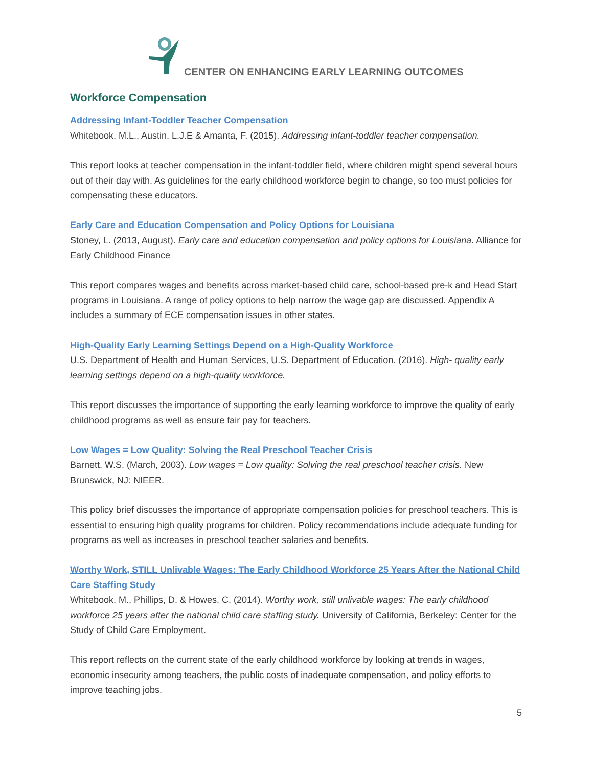CENTER ON ENHANCING EARLY LEARNING OUTCOMES
Workforce Compensation
Addressing Infant-Toddler Teacher Compensation
Whitebook, M.L., Austin, L.J.E & Amanta, F. (2015). Addressing infant-toddler teacher compensation.
This report looks at teacher compensation in the infant-toddler field, where children might spend several hours out of their day with. As guidelines for the early childhood workforce begin to change, so too must policies for compensating these educators.
Early Care and Education Compensation and Policy Options for Louisiana
Stoney, L. (2013, August). Early care and education compensation and policy options for Louisiana. Alliance for Early Childhood Finance
This report compares wages and benefits across market-based child care, school-based pre-k and Head Start programs in Louisiana. A range of policy options to help narrow the wage gap are discussed. Appendix A includes a summary of ECE compensation issues in other states.
High-Quality Early Learning Settings Depend on a High-Quality Workforce
U.S. Department of Health and Human Services, U.S. Department of Education. (2016). High- quality early learning settings depend on a high-quality workforce.
This report discusses the importance of supporting the early learning workforce to improve the quality of early childhood programs as well as ensure fair pay for teachers.
Low Wages = Low Quality: Solving the Real Preschool Teacher Crisis
Barnett, W.S. (March, 2003). Low wages = Low quality: Solving the real preschool teacher crisis. New Brunswick, NJ: NIEER.
This policy brief discusses the importance of appropriate compensation policies for preschool teachers. This is essential to ensuring high quality programs for children. Policy recommendations include adequate funding for programs as well as increases in preschool teacher salaries and benefits.
Worthy Work, STILL Unlivable Wages: The Early Childhood Workforce 25 Years After the National Child Care Staffing Study
Whitebook, M., Phillips, D. & Howes, C. (2014). Worthy work, still unlivable wages: The early childhood workforce 25 years after the national child care staffing study. University of California, Berkeley: Center for the Study of Child Care Employment.
This report reflects on the current state of the early childhood workforce by looking at trends in wages, economic insecurity among teachers, the public costs of inadequate compensation, and policy efforts to improve teaching jobs.
5